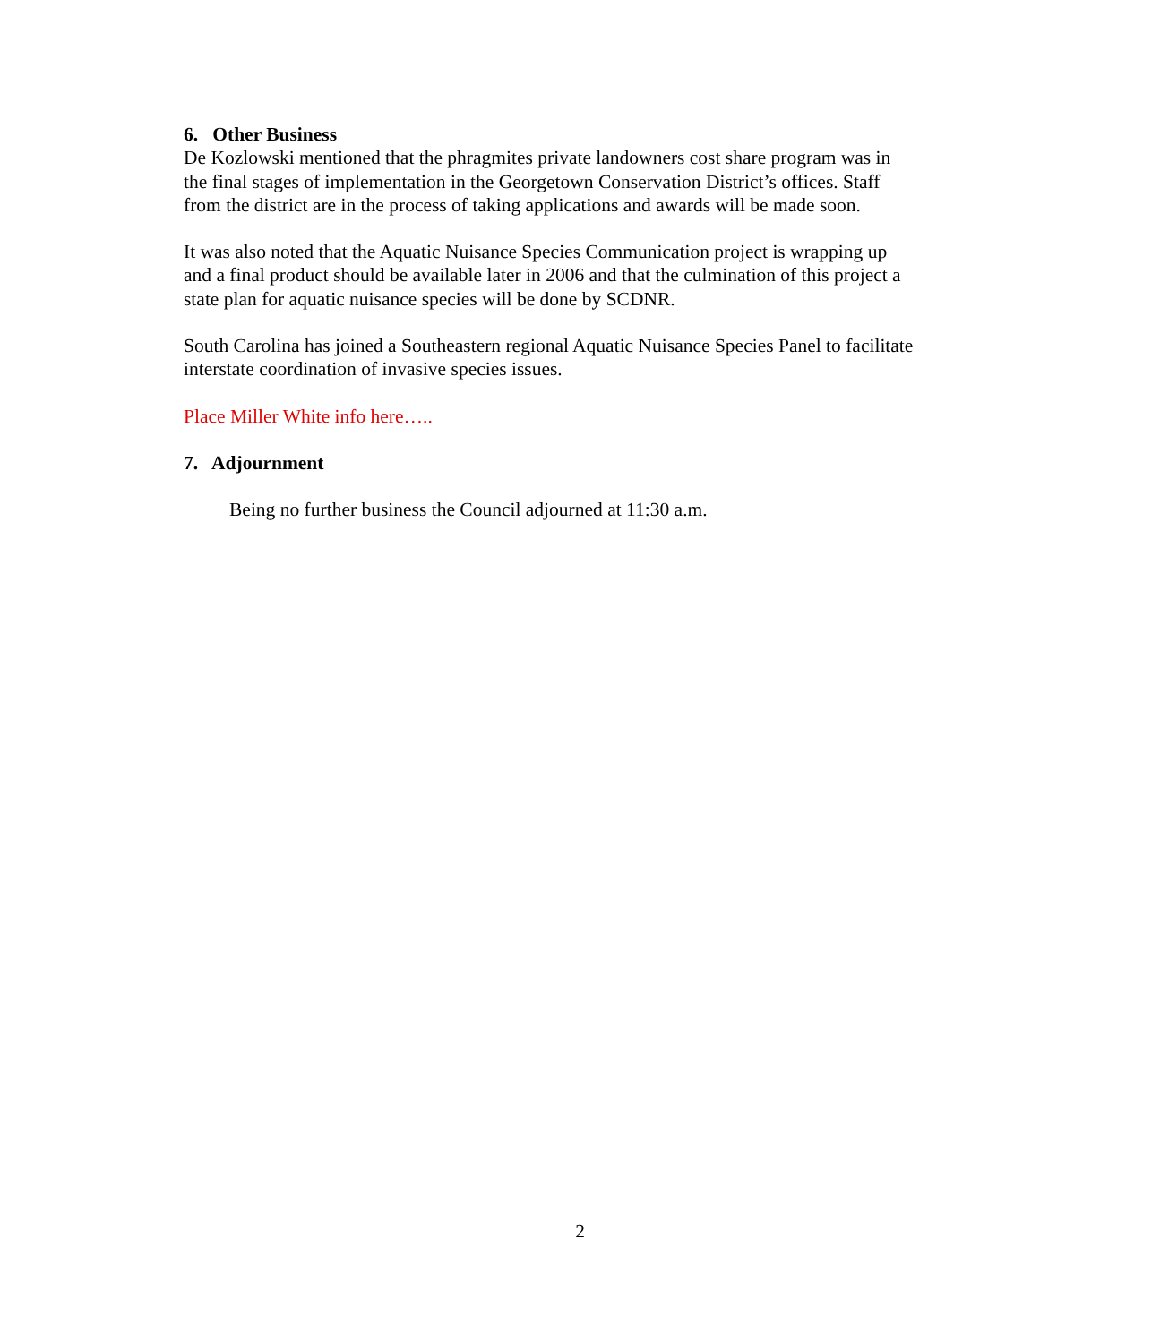6. Other Business
De Kozlowski mentioned that the phragmites private landowners cost share program was in the final stages of implementation in the Georgetown Conservation District’s offices. Staff from the district are in the process of taking applications and awards will be made soon.
It was also noted that the Aquatic Nuisance Species Communication project is wrapping up and a final product should be available later in 2006 and that the culmination of this project a state plan for aquatic nuisance species will be done by SCDNR.
South Carolina has joined a Southeastern regional Aquatic Nuisance Species Panel to facilitate interstate coordination of invasive species issues.
Place Miller White info here…..
7. Adjournment
Being no further business the Council adjourned at 11:30 a.m.
2